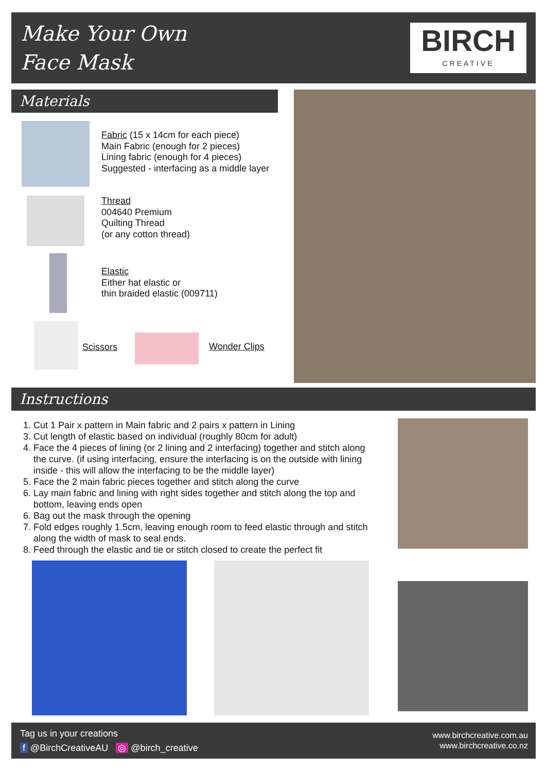Make Your Own
Face Mask
BIRCH
CREATIVE
Materials
Fabric (15 x 14cm for each piece)
Main Fabric (enough for 2 pieces)
Lining fabric (enough for 4 pieces)
Suggested - interfacing as a middle layer
Thread
004640 Premium
Quilting Thread
(or any cotton thread)
Elastic
Either hat elastic or
thin braided elastic (009711)
Scissors Wonder Clips
Instructions
1. Cut 1 Pair x pattern in Main fabric and 2 pairs x pattern in Lining
3. Cut length of elastic based on individual (roughly 80cm for adult)
4. Face the 4 pieces of lining (or 2 lining and 2 interfacing) together and stitch along
the curve. (if using interfacing, ensure the interfacing is on the outside with lining
inside - this will allow the interfacing to be the middle layer)
5. Face the 2 main fabric pieces together and stitch along the curve
6. Lay main fabric and lining with right sides together and stitch along the top and
bottom, leaving ends open
6. Bag out the mask through the opening
7. Fold edges roughly 1.5cm, leaving enough room to feed elastic through and stitch
along the width of mask to seal ends.
8. Feed through the elastic and tie or stitch closed to create the perfect fit
Tag us in your creations
f @BirchCreativeAU ◎ @birch_creative
www.birchcreative.com.au
www.birchcreative.co.nz